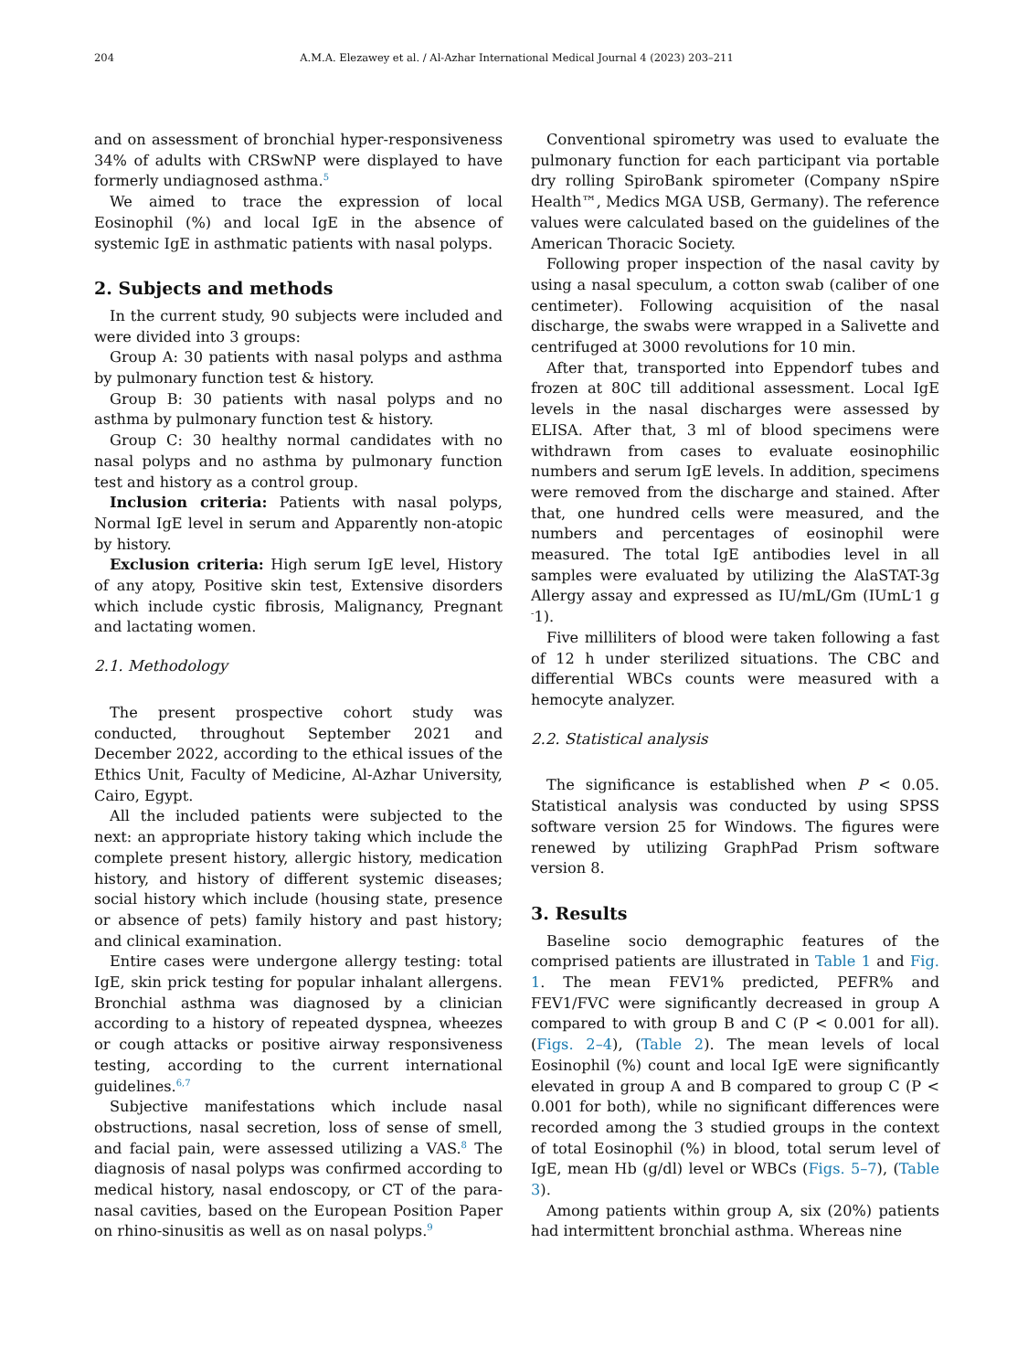204 A.M.A. Elezawey et al. / Al-Azhar International Medical Journal 4 (2023) 203–211
and on assessment of bronchial hyper-responsiveness 34% of adults with CRSwNP were displayed to have formerly undiagnosed asthma.<sup>5</sup>
We aimed to trace the expression of local Eosinophil (%) and local IgE in the absence of systemic IgE in asthmatic patients with nasal polyps.
2. Subjects and methods
In the current study, 90 subjects were included and were divided into 3 groups:
Group A: 30 patients with nasal polyps and asthma by pulmonary function test & history.
Group B: 30 patients with nasal polyps and no asthma by pulmonary function test & history.
Group C: 30 healthy normal candidates with no nasal polyps and no asthma by pulmonary function test and history as a control group.
Inclusion criteria: Patients with nasal polyps, Normal IgE level in serum and Apparently non-atopic by history.
Exclusion criteria: High serum IgE level, History of any atopy, Positive skin test, Extensive disorders which include cystic fibrosis, Malignancy, Pregnant and lactating women.
2.1. Methodology
The present prospective cohort study was conducted, throughout September 2021 and December 2022, according to the ethical issues of the Ethics Unit, Faculty of Medicine, Al-Azhar University, Cairo, Egypt.
All the included patients were subjected to the next: an appropriate history taking which include the complete present history, allergic history, medication history, and history of different systemic diseases; social history which include (housing state, presence or absence of pets) family history and past history; and clinical examination.
Entire cases were undergone allergy testing: total IgE, skin prick testing for popular inhalant allergens. Bronchial asthma was diagnosed by a clinician according to a history of repeated dyspnea, wheezes or cough attacks or positive airway responsiveness testing, according to the current international guidelines.<sup>6,7</sup>
Subjective manifestations which include nasal obstructions, nasal secretion, loss of sense of smell, and facial pain, were assessed utilizing a VAS.<sup>8</sup> The diagnosis of nasal polyps was confirmed according to medical history, nasal endoscopy, or CT of the para-nasal cavities, based on the European Position Paper on rhino-sinusitis as well as on nasal polyps.<sup>9</sup>
Conventional spirometry was used to evaluate the pulmonary function for each participant via portable dry rolling SpiroBank spirometer (Company nSpire Health™, Medics MGA USB, Germany). The reference values were calculated based on the guidelines of the American Thoracic Society.
Following proper inspection of the nasal cavity by using a nasal speculum, a cotton swab (caliber of one centimeter). Following acquisition of the nasal discharge, the swabs were wrapped in a Salivette and centrifuged at 3000 revolutions for 10 min.
After that, transported into Eppendorf tubes and frozen at 80C till additional assessment. Local IgE levels in the nasal discharges were assessed by ELISA. After that, 3 ml of blood specimens were withdrawn from cases to evaluate eosinophilic numbers and serum IgE levels. In addition, specimens were removed from the discharge and stained. After that, one hundred cells were measured, and the numbers and percentages of eosinophil were measured. The total IgE antibodies level in all samples were evaluated by utilizing the AlaSTAT-3g Allergy assay and expressed as IU/mL/Gm (IUmL<sup>-</sup>1 g <sup>-</sup>1).
Five milliliters of blood were taken following a fast of 12 h under sterilized situations. The CBC and differential WBCs counts were measured with a hemocyte analyzer.
2.2. Statistical analysis
The significance is established when P < 0.05. Statistical analysis was conducted by using SPSS software version 25 for Windows. The figures were renewed by utilizing GraphPad Prism software version 8.
3. Results
Baseline socio demographic features of the comprised patients are illustrated in Table 1 and Fig. 1. The mean FEV1% predicted, PEFR% and FEV1/FVC were significantly decreased in group A compared to with group B and C (P < 0.001 for all). (Figs. 2–4), (Table 2). The mean levels of local Eosinophil (%) count and local IgE were significantly elevated in group A and B compared to group C (P < 0.001 for both), while no significant differences were recorded among the 3 studied groups in the context of total Eosinophil (%) in blood, total serum level of IgE, mean Hb (g/dl) level or WBCs (Figs. 5–7), (Table 3).
Among patients within group A, six (20%) patients had intermittent bronchial asthma. Whereas nine